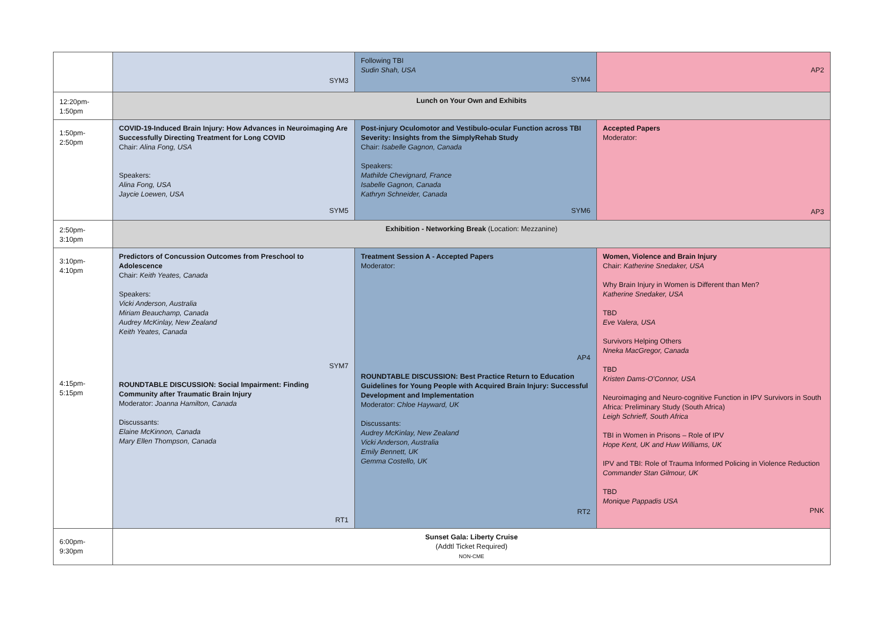| | SYM3 | Following TBI Sudin Shah, USA SYM4 | AP2 |
| 12:20pm-1:50pm | Lunch on Your Own and Exhibits | | |
| 1:50pm-2:50pm | COVID-19-Induced Brain Injury: How Advances in Neuroimaging Are Successfully Directing Treatment for Long COVID Chair: Alina Fong, USA Speakers: Alina Fong, USA Jaycie Loewen, USA SYM5 | Post-injury Oculomotor and Vestibulo-ocular Function across TBI Severity: Insights from the SimplyRehab Study Chair: Isabelle Gagnon, Canada Speakers: Mathilde Chevignard, France Isabelle Gagnon, Canada Kathryn Schneider, Canada SYM6 | Accepted Papers Moderator: AP3 |
| 2:50pm-3:10pm | Exhibition - Networking Break (Location: Mezzanine) | | |
| 3:10pm-4:10pm 4:15pm-5:15pm | Predictors of Concussion Outcomes from Preschool to Adolescence Chair: Keith Yeates, Canada Speakers: Vicki Anderson, Australia Miriam Beauchamp, Canada Audrey McKinlay, New Zealand Keith Yeates, Canada SYM7 ROUNDTABLE DISCUSSION: Social Impairment: Finding Community after Traumatic Brain Injury Moderator: Joanna Hamilton, Canada Discussants: Elaine McKinnon, Canada Mary Ellen Thompson, Canada RT1 | Treatment Session A - Accepted Papers Moderator: AP4 ROUNDTABLE DISCUSSION: Best Practice Return to Education Guidelines for Young People with Acquired Brain Injury: Successful Development and Implementation Moderator: Chloe Hayward, UK Discussants: Audrey McKinlay, New Zealand Vicki Anderson, Australia Emily Bennett, UK Gemma Costello, UK RT2 | Women, Violence and Brain Injury Chair: Katherine Snedaker, USA Why Brain Injury in Women is Different than Men? Katherine Snedaker, USA TBD Eve Valera, USA Survivors Helping Others Nneka MacGregor, Canada TBD Kristen Dams-O'Connor, USA Neuroimaging and Neuro-cognitive Function in IPV Survivors in South Africa: Preliminary Study (South Africa) Leigh Schrieff, South Africa TBI in Women in Prisons – Role of IPV Hope Kent, UK and Huw Williams, UK IPV and TBI: Role of Trauma Informed Policing in Violence Reduction Commander Stan Gilmour, UK TBD Monique Pappadis USA PNK |
| 6:00pm-9:30pm | Sunset Gala: Liberty Cruise (Addtl Ticket Required) NON-CME | | |